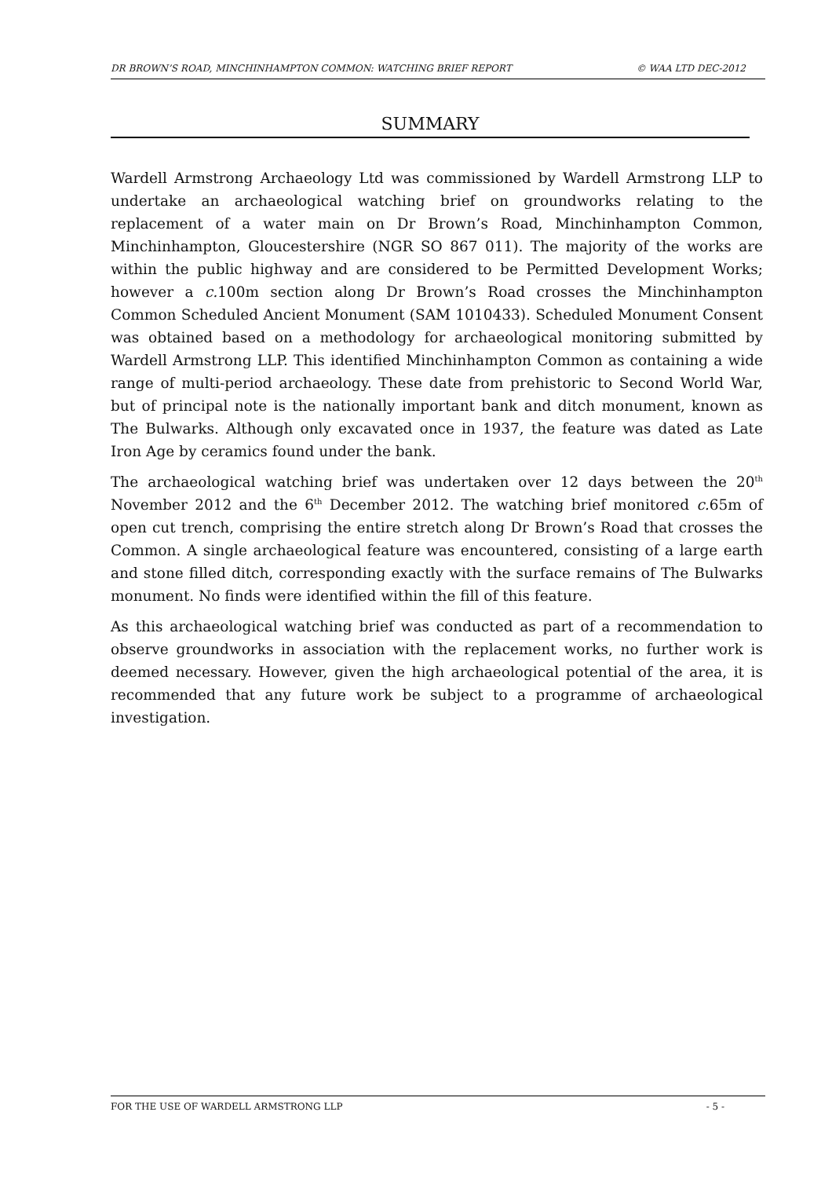DR BROWN’S ROAD, MINCHINHAMPTON COMMON: WATCHING BRIEF REPORT © WAA LTD DEC-2012
SUMMARY
Wardell Armstrong Archaeology Ltd was commissioned by Wardell Armstrong LLP to undertake an archaeological watching brief on groundworks relating to the replacement of a water main on Dr Brown’s Road, Minchinhampton Common, Minchinhampton, Gloucestershire (NGR SO 867 011). The majority of the works are within the public highway and are considered to be Permitted Development Works; however a c. 100m section along Dr Brown’s Road crosses the Minchinhampton Common Scheduled Ancient Monument (SAM 1010433). Scheduled Monument Consent was obtained based on a methodology for archaeological monitoring submitted by Wardell Armstrong LLP. This identified Minchinhampton Common as containing a wide range of multi-period archaeology. These date from prehistoric to Second World War, but of principal note is the nationally important bank and ditch monument, known as The Bulwarks. Although only excavated once in 1937, the feature was dated as Late Iron Age by ceramics found under the bank.
The archaeological watching brief was undertaken over 12 days between the 20<sup>th</sup> November 2012 and the 6<sup>th</sup> December 2012. The watching brief monitored c. 65m of open cut trench, comprising the entire stretch along Dr Brown’s Road that crosses the Common. A single archaeological feature was encountered, consisting of a large earth and stone filled ditch, corresponding exactly with the surface remains of The Bulwarks monument. No finds were identified within the fill of this feature.
As this archaeological watching brief was conducted as part of a recommendation to observe groundworks in association with the replacement works, no further work is deemed necessary. However, given the high archaeological potential of the area, it is recommended that any future work be subject to a programme of archaeological investigation.
FOR THE USE OF WARDELL ARMSTRONG LLP - 5 -